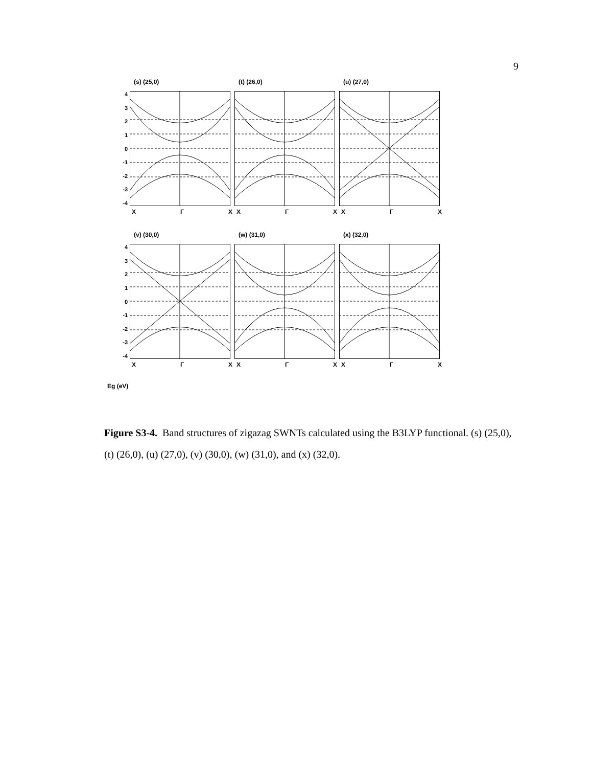9
43210
-1
-2
-3
-4
(s) (25,0)
X Γ X
(t) (26,0)
X Γ X
(u) (27,0)
X Γ X
43210
-1
-2
-3
-4
(v) (30,0)
X Γ X
(w) (31,0)
X Γ X
(x) (32,0)
X Γ X
Eg (eV)
Figure S3-4. Band structures of zigazag SWNTs calculated using the B3LYP functional. (s) (25,0), (t) (26,0), (u) (27,0), (v) (30,0), (w) (31,0), and (x) (32,0).